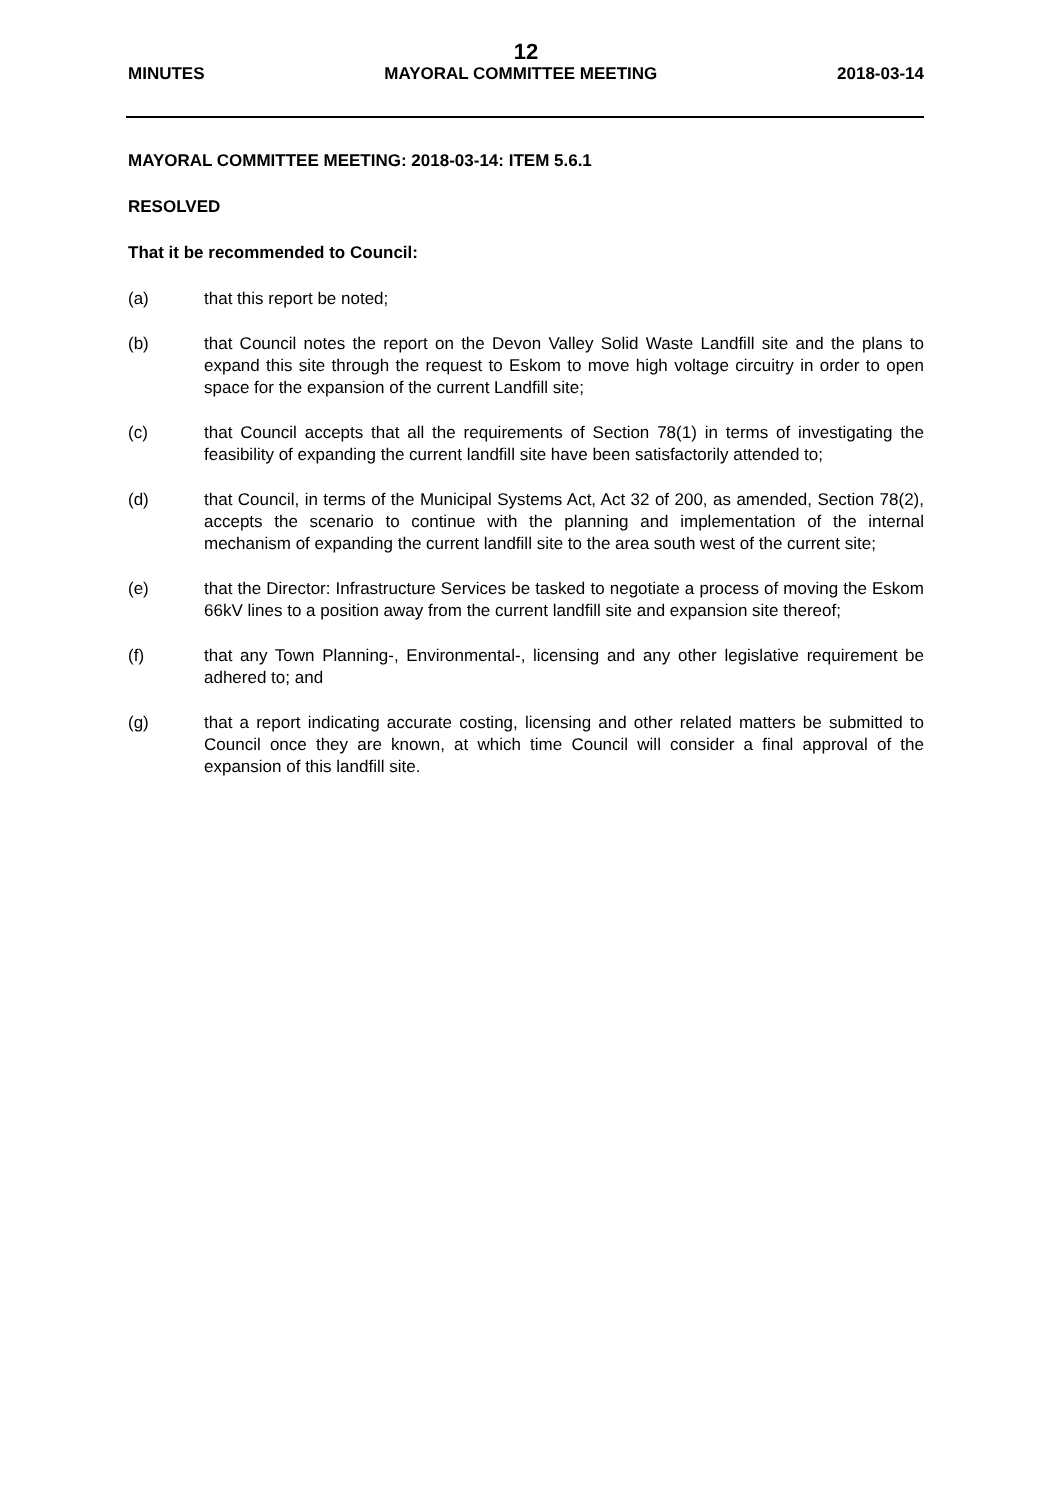12
MINUTES MAYORAL COMMITTEE MEETING 2018-03-14
MAYORAL COMMITTEE MEETING: 2018-03-14: ITEM 5.6.1
RESOLVED
That it be recommended to Council:
(a) that this report be noted;
(b) that Council notes the report on the Devon Valley Solid Waste Landfill site and the plans to expand this site through the request to Eskom to move high voltage circuitry in order to open space for the expansion of the current Landfill site;
(c) that Council accepts that all the requirements of Section 78(1) in terms of investigating the feasibility of expanding the current landfill site have been satisfactorily attended to;
(d) that Council, in terms of the Municipal Systems Act, Act 32 of 200, as amended, Section 78(2), accepts the scenario to continue with the planning and implementation of the internal mechanism of expanding the current landfill site to the area south west of the current site;
(e) that the Director: Infrastructure Services be tasked to negotiate a process of moving the Eskom 66kV lines to a position away from the current landfill site and expansion site thereof;
(f) that any Town Planning-, Environmental-, licensing and any other legislative requirement be adhered to; and
(g) that a report indicating accurate costing, licensing and other related matters be submitted to Council once they are known, at which time Council will consider a final approval of the expansion of this landfill site.